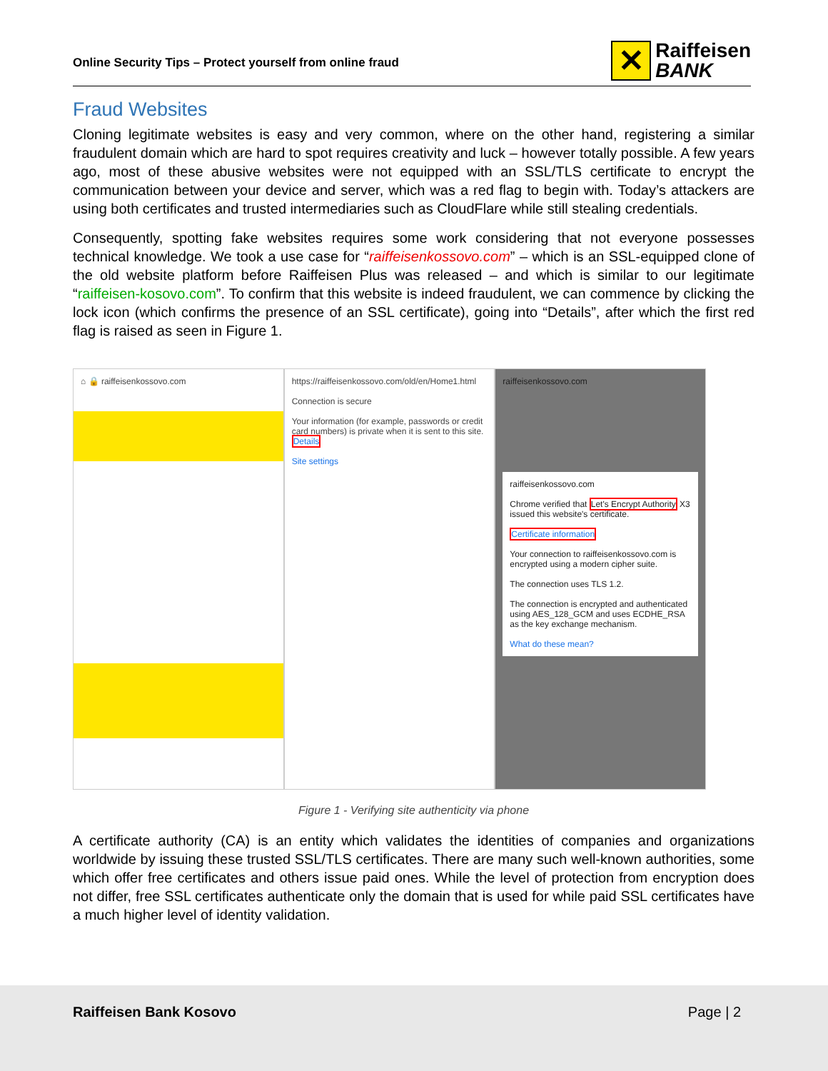Online Security Tips – Protect yourself from online fraud
✕
Raiffeisen
BANK
Fraud Websites
Cloning legitimate websites is easy and very common, where on the other hand, registering a similar fraudulent domain which are hard to spot requires creativity and luck – however totally possible. A few years ago, most of these abusive websites were not equipped with an SSL/TLS certificate to encrypt the communication between your device and server, which was a red flag to begin with. Today’s attackers are using both certificates and trusted intermediaries such as CloudFlare while still stealing credentials.
Consequently, spotting fake websites requires some work considering that not everyone possesses technical knowledge. We took a use case for “raiffeisenkossovo.com” – which is an SSL-equipped clone of the old website platform before Raiffeisen Plus was released – and which is similar to our legitimate “raiffeisen-kosovo.com”. To confirm that this website is indeed fraudulent, we can commence by clicking the lock icon (which confirms the presence of an SSL certificate), going into “Details”, after which the first red flag is raised as seen in Figure 1.
⌂ 🔒 raiffeisenkossovo.com https://raiffeisenkossovo.com/old/en/Home1.html
Connection is secure
Your information (for example, passwords or credit card numbers) is private when it is sent to this site.
Details
Site settings
raiffeisenkossovo.com
raiffeisenkossovo.com
Chrome verified that Let's Encrypt Authority X3 issued this website's certificate.
Certificate information
Your connection to raiffeisenkossovo.com is encrypted using a modern cipher suite.
The connection uses TLS 1.2.
The connection is encrypted and authenticated using AES_128_GCM and uses ECDHE_RSA as the key exchange mechanism.
What do these mean?
Figure 1 - Verifying site authenticity via phone
A certificate authority (CA) is an entity which validates the identities of companies and organizations worldwide by issuing these trusted SSL/TLS certificates. There are many such well-known authorities, some which offer free certificates and others issue paid ones. While the level of protection from encryption does not differ, free SSL certificates authenticate only the domain that is used for while paid SSL certificates have a much higher level of identity validation.
Raiffeisen Bank Kosovo Page | 2